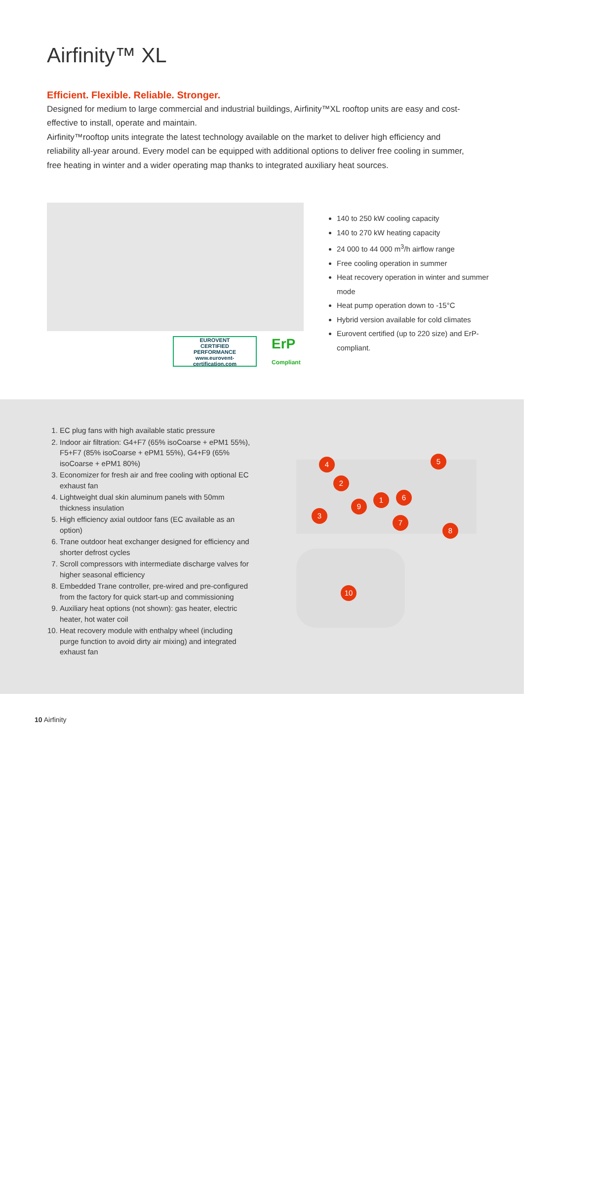Airfinity™ XL
Efficient. Flexible. Reliable. Stronger.
Designed for medium to large commercial and industrial buildings, Airfinity™XL rooftop units are easy and cost-effective to install, operate and maintain.
Airfinity™rooftop units integrate the latest technology available on the market to deliver high efficiency and reliability all-year around. Every model can be equipped with additional options to deliver free cooling in summer, free heating in winter and a wider operating map thanks to integrated auxiliary heat sources.
EUROVENT
CERTIFIED
PERFORMANCE
www.eurovent-certification.com
ErP
Compliant
140 to 250 kW cooling capacity
140 to 270 kW heating capacity
24 000 to 44 000 m<sup>3</sup>/h airflow range
Free cooling operation in summer
Heat recovery operation in winter and summer mode
Heat pump operation down to -15°C
Hybrid version available for cold climates
Eurovent certified (up to 220 size) and ErP-compliant.
1. EC plug fans with high available static pressure
2. Indoor air filtration: G4+F7 (65% isoCoarse + ePM1 55%), F5+F7 (85% isoCoarse + ePM1 55%), G4+F9 (65% isoCoarse + ePM1 80%)
3. Economizer for fresh air and free cooling with optional EC exhaust fan
4. Lightweight dual skin aluminum panels with 50mm thickness insulation
5. High efficiency axial outdoor fans (EC available as an option)
6. Trane outdoor heat exchanger designed for efficiency and shorter defrost cycles
7. Scroll compressors with intermediate discharge valves for higher seasonal efficiency
8. Embedded Trane controller, pre-wired and pre-configured from the factory for quick start-up and commissioning
9. Auxiliary heat options (not shown): gas heater, electric heater, hot water coil
10. Heat recovery module with enthalpy wheel (including purge function to avoid dirty air mixing) and integrated exhaust fan
4 5
2
6
1
9
3
7
8
10
10 Airfinity